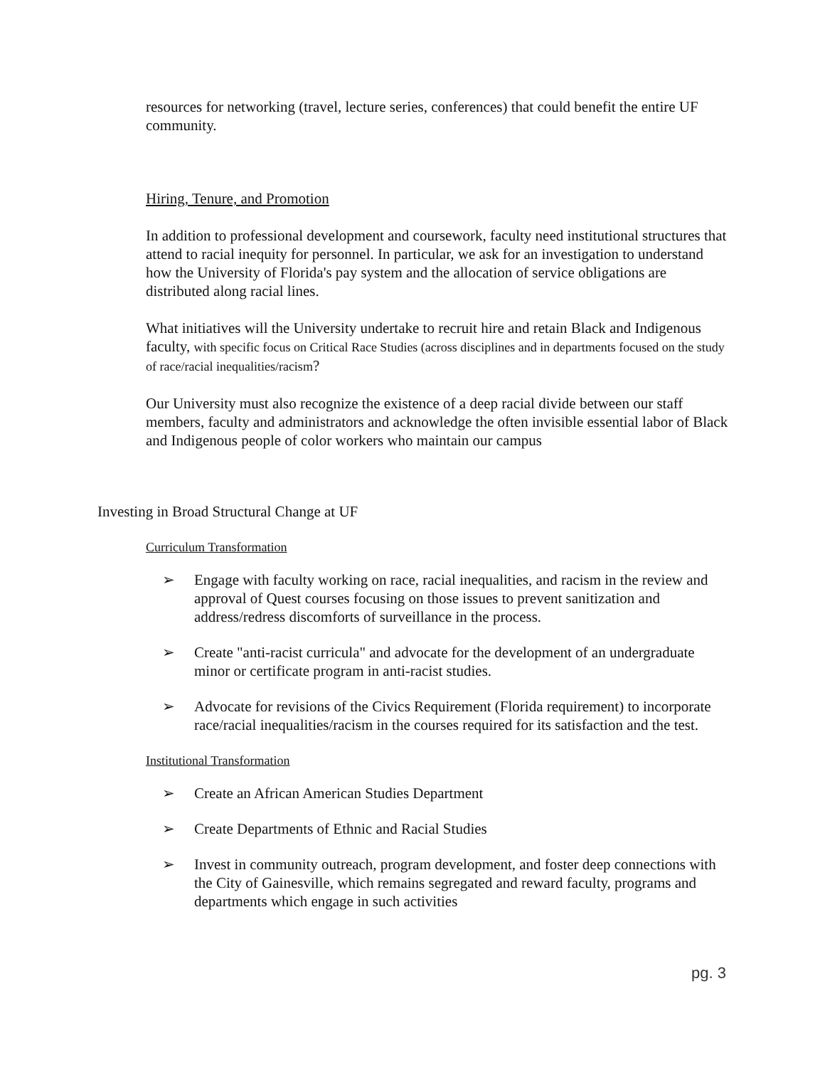resources for networking (travel, lecture series, conferences) that could benefit the entire UF community.
Hiring, Tenure, and Promotion
In addition to professional development and coursework, faculty need institutional structures that attend to racial inequity for personnel. In particular, we ask for an investigation to understand how the University of Florida's pay system and the allocation of service obligations are distributed along racial lines.
What initiatives will the University undertake to recruit hire and retain Black and Indigenous faculty, with specific focus on Critical Race Studies (across disciplines and in departments focused on the study of race/racial inequalities/racism?
Our University must also recognize the existence of a deep racial divide between our staff members, faculty and administrators and acknowledge the often invisible essential labor of Black and Indigenous people of color workers who maintain our campus
Investing in Broad Structural Change at UF
Curriculum Transformation
➢ Engage with faculty working on race, racial inequalities, and racism in the review and approval of Quest courses focusing on those issues to prevent sanitization and address/redress discomforts of surveillance in the process.
➢ Create "anti-racist curricula" and advocate for the development of an undergraduate minor or certificate program in anti-racist studies.
➢ Advocate for revisions of the Civics Requirement (Florida requirement) to incorporate race/racial inequalities/racism in the courses required for its satisfaction and the test.
Institutional Transformation
➢ Create an African American Studies Department
➢ Create Departments of Ethnic and Racial Studies
➢ Invest in community outreach, program development, and foster deep connections with the City of Gainesville, which remains segregated and reward faculty, programs and departments which engage in such activities
pg. 3